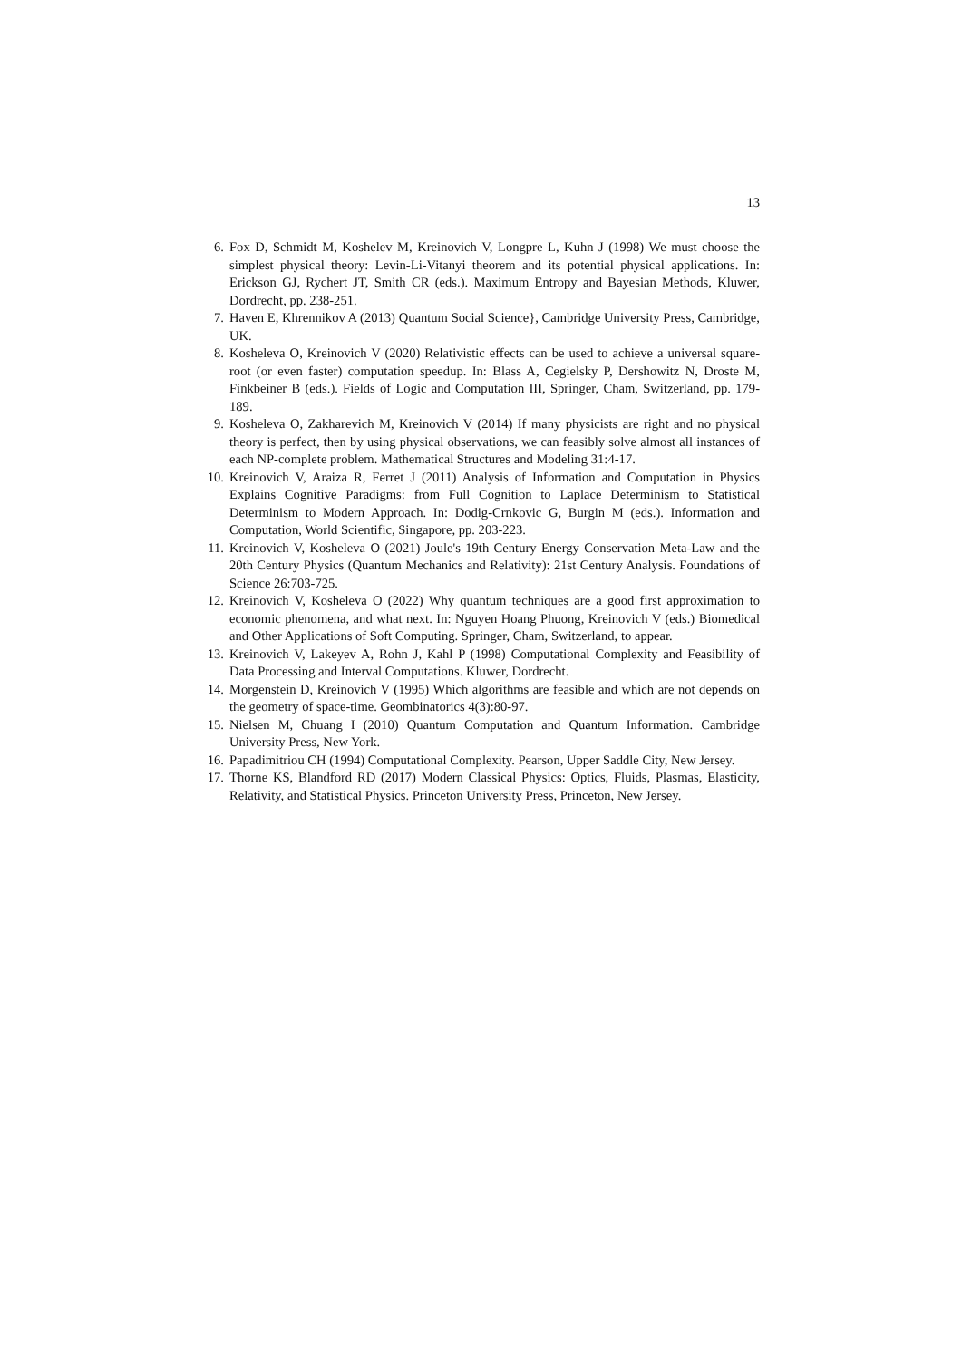13
6. Fox D, Schmidt M, Koshelev M, Kreinovich V, Longpre L, Kuhn J (1998) We must choose the simplest physical theory: Levin-Li-Vitanyi theorem and its potential physical applications. In: Erickson GJ, Rychert JT, Smith CR (eds.). Maximum Entropy and Bayesian Methods, Kluwer, Dordrecht, pp. 238-251.
7. Haven E, Khrennikov A (2013) Quantum Social Science}, Cambridge University Press, Cambridge, UK.
8. Kosheleva O, Kreinovich V (2020) Relativistic effects can be used to achieve a universal square-root (or even faster) computation speedup. In: Blass A, Cegielsky P, Dershowitz N, Droste M, Finkbeiner B (eds.). Fields of Logic and Computation III, Springer, Cham, Switzerland, pp. 179-189.
9. Kosheleva O, Zakharevich M, Kreinovich V (2014) If many physicists are right and no physical theory is perfect, then by using physical observations, we can feasibly solve almost all instances of each NP-complete problem. Mathematical Structures and Modeling 31:4-17.
10. Kreinovich V, Araiza R, Ferret J (2011) Analysis of Information and Computation in Physics Explains Cognitive Paradigms: from Full Cognition to Laplace Determinism to Statistical Determinism to Modern Approach. In: Dodig-Crnkovic G, Burgin M (eds.). Information and Computation, World Scientific, Singapore, pp. 203-223.
11. Kreinovich V, Kosheleva O (2021) Joule's 19th Century Energy Conservation Meta-Law and the 20th Century Physics (Quantum Mechanics and Relativity): 21st Century Analysis. Foundations of Science 26:703-725.
12. Kreinovich V, Kosheleva O (2022) Why quantum techniques are a good first approximation to economic phenomena, and what next. In: Nguyen Hoang Phuong, Kreinovich V (eds.) Biomedical and Other Applications of Soft Computing. Springer, Cham, Switzerland, to appear.
13. Kreinovich V, Lakeyev A, Rohn J, Kahl P (1998) Computational Complexity and Feasibility of Data Processing and Interval Computations. Kluwer, Dordrecht.
14. Morgenstein D, Kreinovich V (1995) Which algorithms are feasible and which are not depends on the geometry of space-time. Geombinatorics 4(3):80-97.
15. Nielsen M, Chuang I (2010) Quantum Computation and Quantum Information. Cambridge University Press, New York.
16. Papadimitriou CH (1994) Computational Complexity. Pearson, Upper Saddle City, New Jersey.
17. Thorne KS, Blandford RD (2017) Modern Classical Physics: Optics, Fluids, Plasmas, Elasticity, Relativity, and Statistical Physics. Princeton University Press, Princeton, New Jersey.